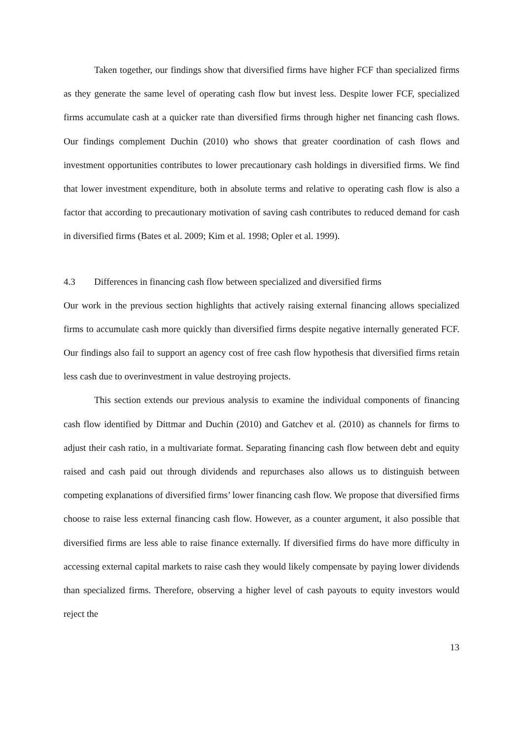Taken together, our findings show that diversified firms have higher FCF than specialized firms as they generate the same level of operating cash flow but invest less. Despite lower FCF, specialized firms accumulate cash at a quicker rate than diversified firms through higher net financing cash flows. Our findings complement Duchin (2010) who shows that greater coordination of cash flows and investment opportunities contributes to lower precautionary cash holdings in diversified firms. We find that lower investment expenditure, both in absolute terms and relative to operating cash flow is also a factor that according to precautionary motivation of saving cash contributes to reduced demand for cash in diversified firms (Bates et al. 2009; Kim et al. 1998; Opler et al. 1999).
4.3 Differences in financing cash flow between specialized and diversified firms
Our work in the previous section highlights that actively raising external financing allows specialized firms to accumulate cash more quickly than diversified firms despite negative internally generated FCF. Our findings also fail to support an agency cost of free cash flow hypothesis that diversified firms retain less cash due to overinvestment in value destroying projects.
This section extends our previous analysis to examine the individual components of financing cash flow identified by Dittmar and Duchin (2010) and Gatchev et al. (2010) as channels for firms to adjust their cash ratio, in a multivariate format. Separating financing cash flow between debt and equity raised and cash paid out through dividends and repurchases also allows us to distinguish between competing explanations of diversified firms’ lower financing cash flow. We propose that diversified firms choose to raise less external financing cash flow. However, as a counter argument, it also possible that diversified firms are less able to raise finance externally. If diversified firms do have more difficulty in accessing external capital markets to raise cash they would likely compensate by paying lower dividends than specialized firms. Therefore, observing a higher level of cash payouts to equity investors would reject the
13